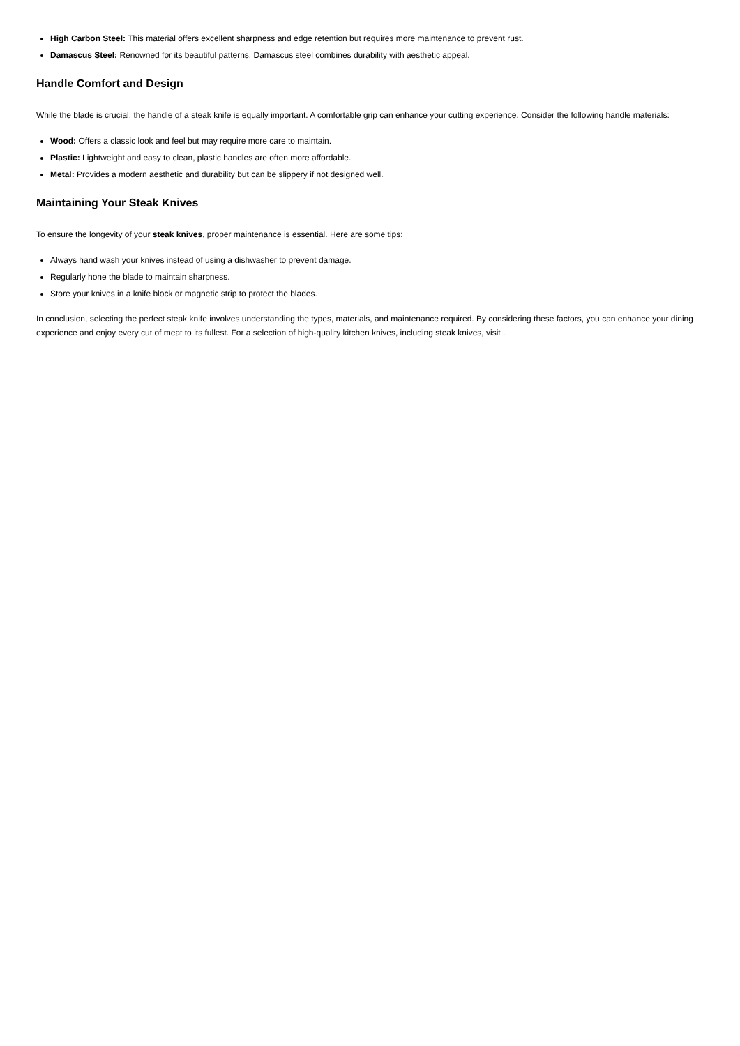High Carbon Steel: This material offers excellent sharpness and edge retention but requires more maintenance to prevent rust.
Damascus Steel: Renowned for its beautiful patterns, Damascus steel combines durability with aesthetic appeal.
Handle Comfort and Design
While the blade is crucial, the handle of a steak knife is equally important. A comfortable grip can enhance your cutting experience. Consider the following handle materials:
Wood: Offers a classic look and feel but may require more care to maintain.
Plastic: Lightweight and easy to clean, plastic handles are often more affordable.
Metal: Provides a modern aesthetic and durability but can be slippery if not designed well.
Maintaining Your Steak Knives
To ensure the longevity of your steak knives, proper maintenance is essential. Here are some tips:
Always hand wash your knives instead of using a dishwasher to prevent damage.
Regularly hone the blade to maintain sharpness.
Store your knives in a knife block or magnetic strip to protect the blades.
In conclusion, selecting the perfect steak knife involves understanding the types, materials, and maintenance required. By considering these factors, you can enhance your dining experience and enjoy every cut of meat to its fullest. For a selection of high-quality kitchen knives, including steak knives, visit .